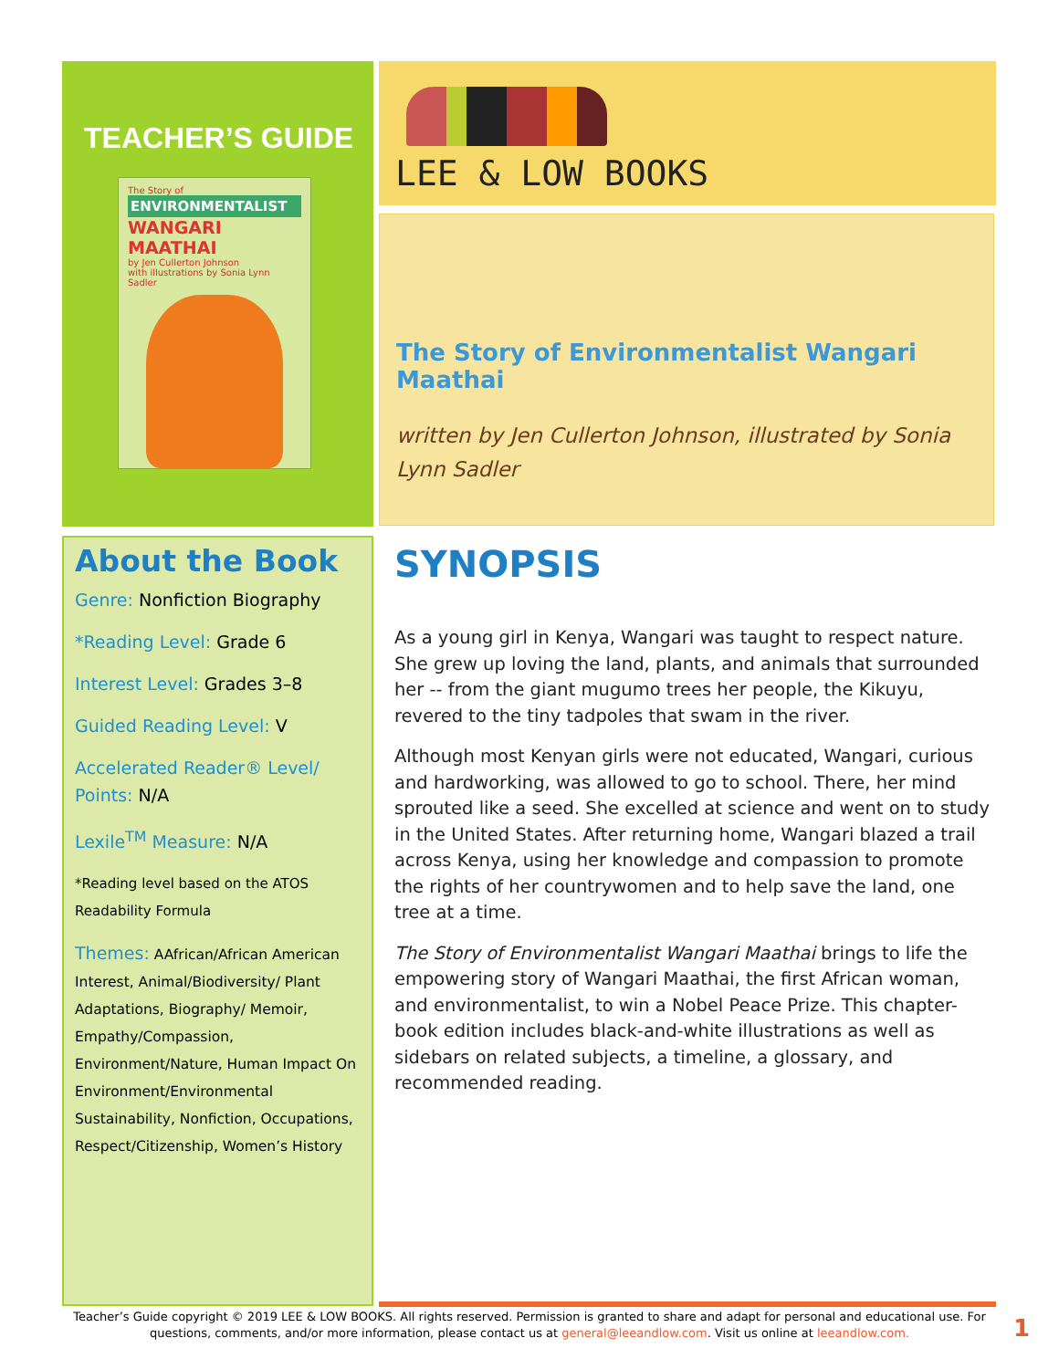TEACHER’S GUIDE
The Story of
ENVIRONMENTALIST
WANGARI MAATHAI
by Jen Cullerton Johnson
with illustrations by Sonia Lynn Sadler
LEE & LOW BOOKS
The Story of Environmentalist Wangari Maathai
written by Jen Cullerton Johnson, illustrated by Sonia Lynn Sadler
About the Book
Genre: Nonfiction Biography
*Reading Level: Grade 6
Interest Level: Grades 3–8
Guided Reading Level: V
Accelerated Reader® Level/ Points: N/A
Lexile<sup>TM</sup> Measure: N/A
*Reading level based on the ATOS Readability Formula
Themes: AAfrican/African American Interest, Animal/Biodiversity/ Plant Adaptations, Biography/ Memoir, Empathy/Compassion, Environment/Nature, Human Impact On Environment/Environmental Sustainability, Nonfiction, Occupations, Respect/Citizenship, Women’s History
SYNOPSIS
As a young girl in Kenya, Wangari was taught to respect nature. She grew up loving the land, plants, and animals that surrounded her -- from the giant mugumo trees her people, the Kikuyu, revered to the tiny tadpoles that swam in the river.
Although most Kenyan girls were not educated, Wangari, curious and hardworking, was allowed to go to school. There, her mind sprouted like a seed. She excelled at science and went on to study in the United States. After returning home, Wangari blazed a trail across Kenya, using her knowledge and compassion to promote the rights of her countrywomen and to help save the land, one tree at a time.
The Story of Environmentalist Wangari Maathai brings to life the empowering story of Wangari Maathai, the first African woman, and environmentalist, to win a Nobel Peace Prize. This chapter-book edition includes black-and-white illustrations as well as sidebars on related subjects, a timeline, a glossary, and recommended reading.
Teacher’s Guide copyright © 2019 LEE & LOW BOOKS. All rights reserved. Permission is granted to share and adapt for personal and educational use. For questions, comments, and/or more information, please contact us at general@leeandlow.com. Visit us online at leeandlow.com.
1